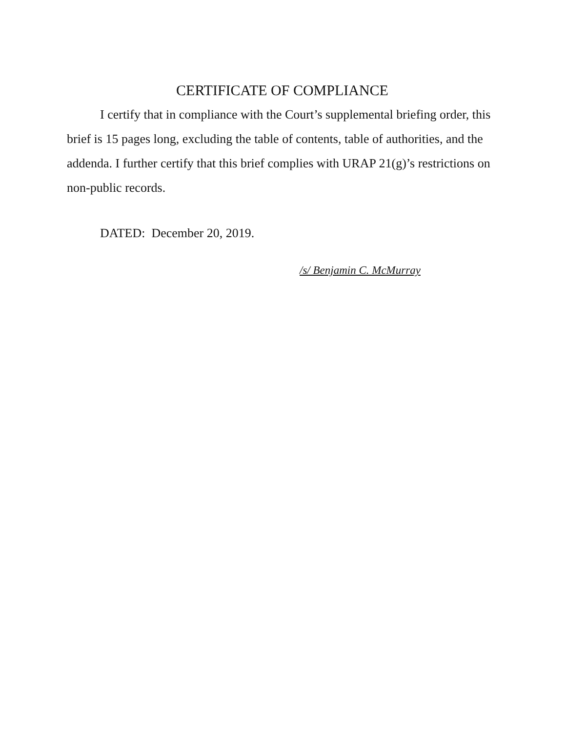CERTIFICATE OF COMPLIANCE
I certify that in compliance with the Court’s supplemental briefing order, this brief is 15 pages long, excluding the table of contents, table of authorities, and the addenda. I further certify that this brief complies with URAP 21(g)’s restrictions on non-public records.
DATED: December 20, 2019.
/s/ Benjamin C. McMurray